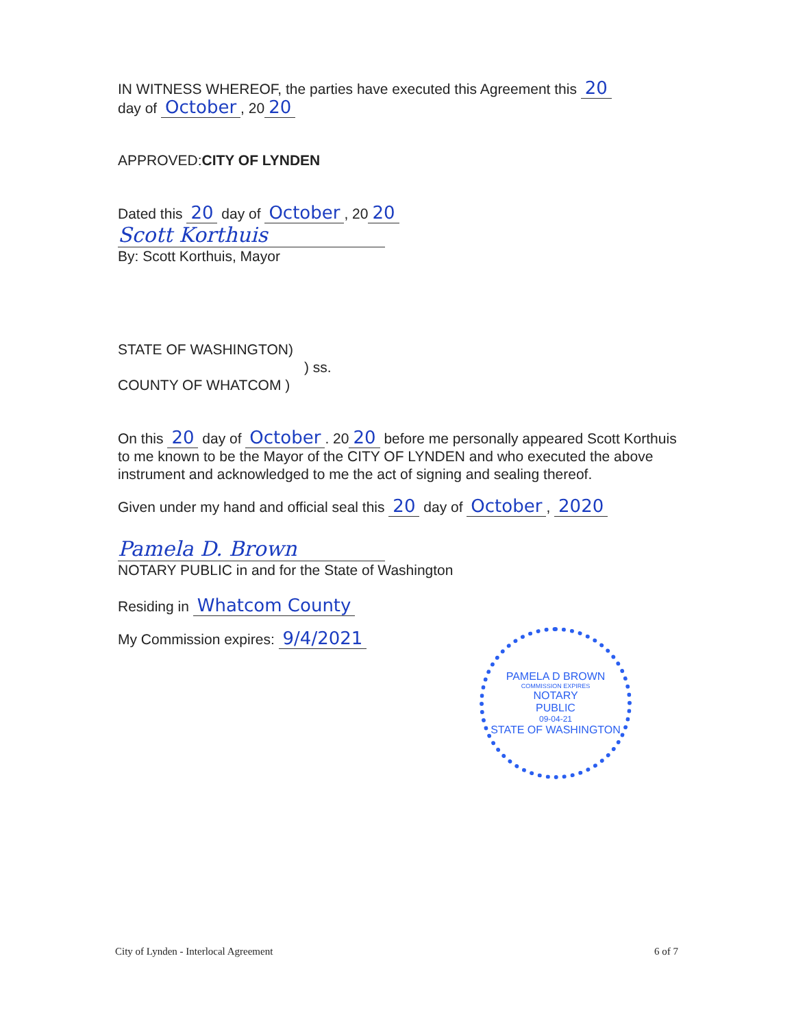IN WITNESS WHEREOF, the parties have executed this Agreement this 20
day of October, 20 20
APPROVED:CITY OF LYNDEN
Dated this 20 day of October, 20 20
Scott Korthuis
By: Scott Korthuis, Mayor
STATE OF WASHINGTON)
) ss.
COUNTY OF WHATCOM )
On this 20 day of October. 20 20 before me personally appeared Scott Korthuis to me known to be the Mayor of the CITY OF LYNDEN and who executed the above instrument and acknowledged to me the act of signing and sealing thereof.
Given under my hand and official seal this 20 day of October, 2020
Pamela D. Brown
NOTARY PUBLIC in and for the State of Washington
Residing in Whatcom County
My Commission expires: 9/4/2021
PAMELA D BROWN
COMMISSION EXPIRES
NOTARY
PUBLIC
09-04-21
STATE OF WASHINGTON
City of Lynden - Interlocal Agreement 6 of 7